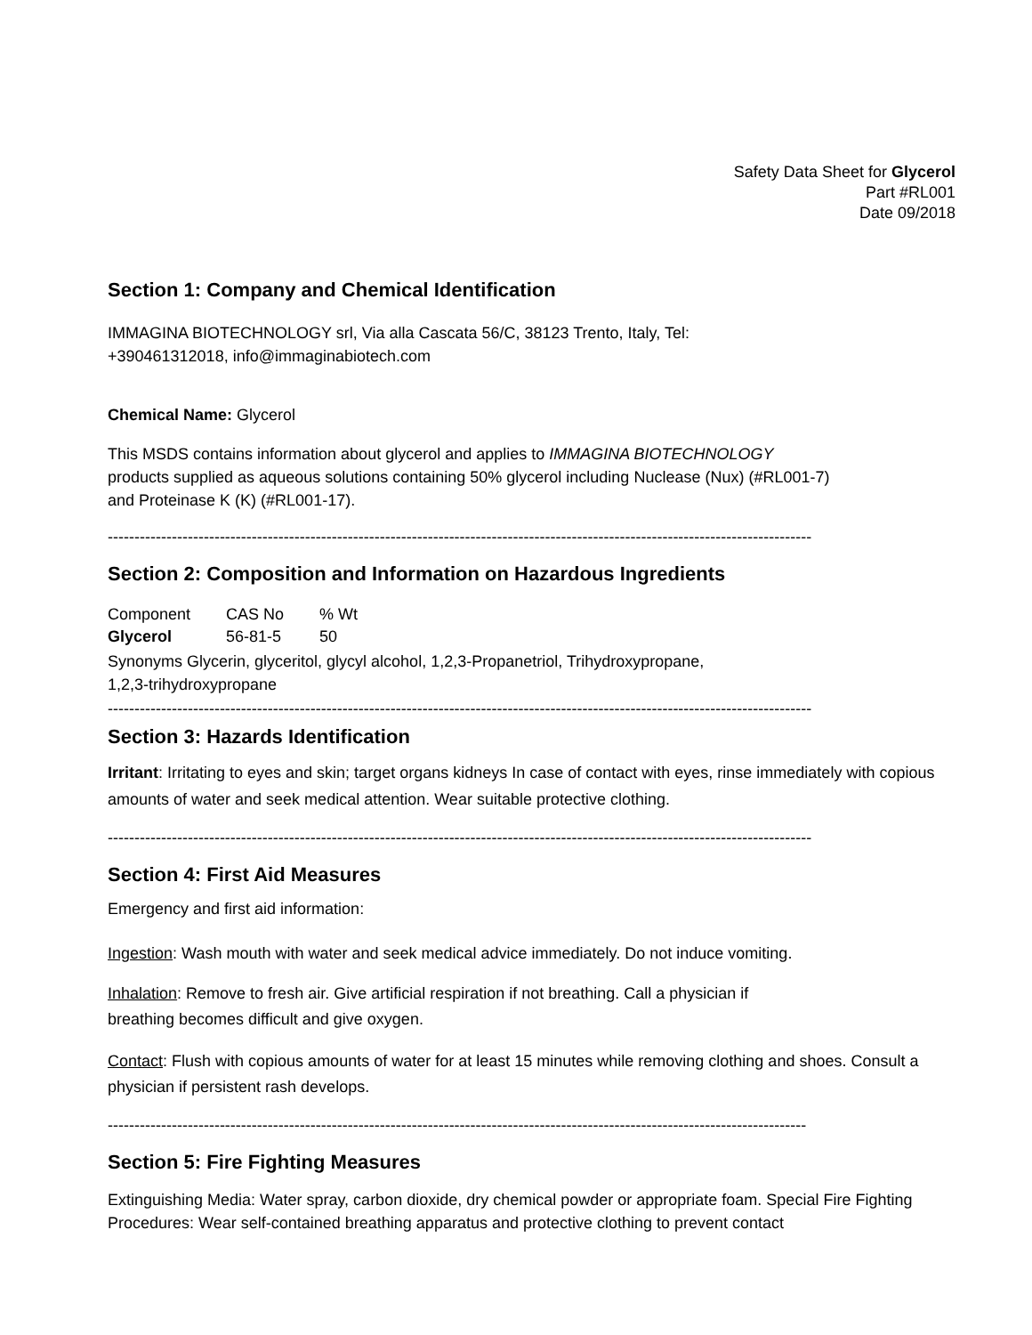Safety Data Sheet for Glycerol
Part #RL001
Date 09/2018
Section 1: Company and Chemical Identification
IMMAGINA BIOTECHNOLOGY srl, Via alla Cascata 56/C, 38123 Trento, Italy, Tel:
+390461312018, info@immaginabiotech.com
Chemical Name: Glycerol
This MSDS contains information about glycerol and applies to IMMAGINA BIOTECHNOLOGY
products supplied as aqueous solutions containing 50% glycerol including Nuclease (Nux) (#RL001-7)
and Proteinase K (K) (#RL001-17).
------------------------------------------------------------------------------------------------------------------------------------
Section 2: Composition and Information on Hazardous Ingredients
| Component | CAS No | % Wt |
| --- | --- | --- |
| Glycerol | 56-81-5 | 50 |
Synonyms Glycerin, glyceritol, glycyl alcohol, 1,2,3-Propanetriol, Trihydroxypropane,
1,2,3-trihydroxypropane
------------------------------------------------------------------------------------------------------------------------------------
Section 3: Hazards Identification
Irritant: Irritating to eyes and skin; target organs kidneys In case of contact with eyes, rinse immediately with copious amounts of water and seek medical attention. Wear suitable protective clothing.
------------------------------------------------------------------------------------------------------------------------------------
Section 4: First Aid Measures
Emergency and first aid information:
Ingestion: Wash mouth with water and seek medical advice immediately. Do not induce vomiting.
Inhalation: Remove to fresh air. Give artificial respiration if not breathing. Call a physician if
breathing becomes difficult and give oxygen.
Contact: Flush with copious amounts of water for at least 15 minutes while removing clothing and shoes. Consult a physician if persistent rash develops.
-----------------------------------------------------------------------------------------------------------------------------------
Section 5: Fire Fighting Measures
Extinguishing Media: Water spray, carbon dioxide, dry chemical powder or appropriate foam. Special Fire Fighting Procedures: Wear self-contained breathing apparatus and protective clothing to prevent contact